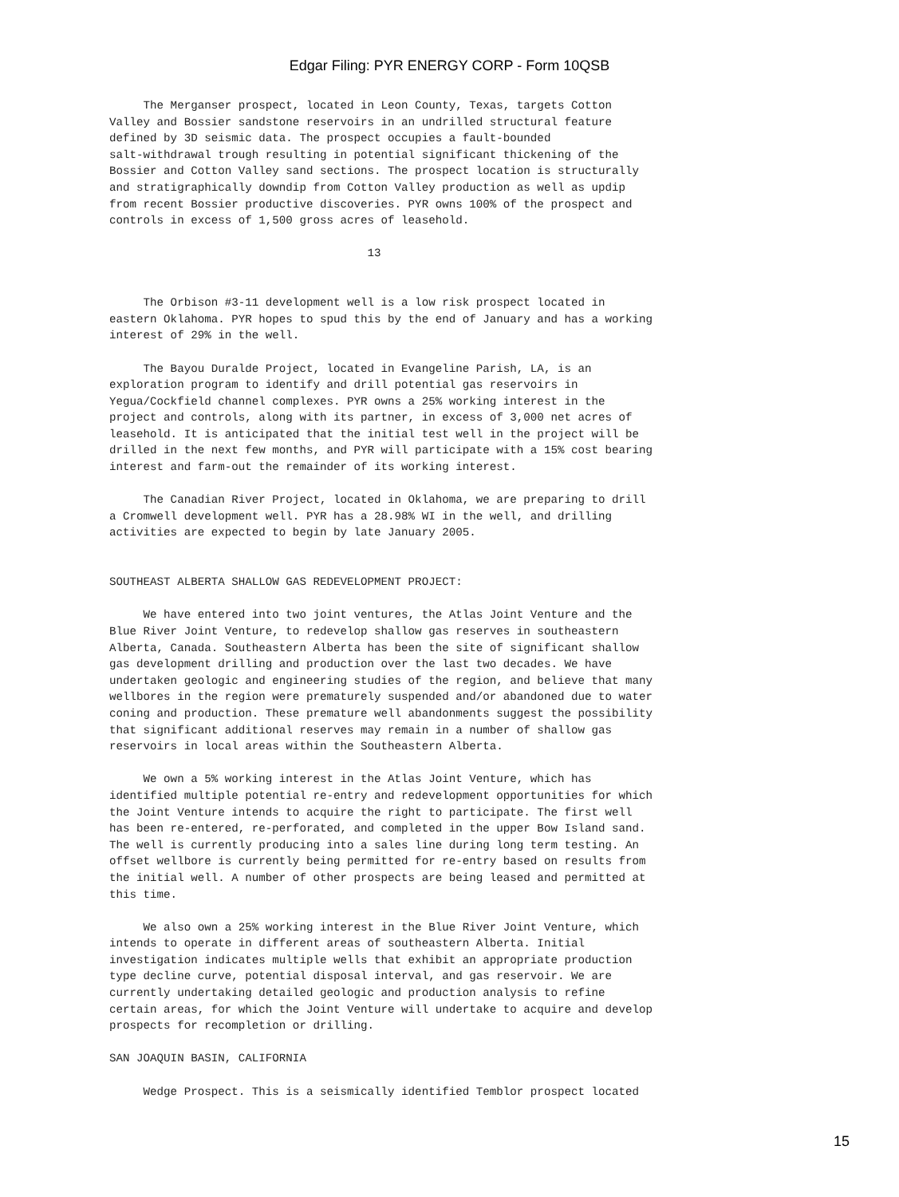Edgar Filing: PYR ENERGY CORP - Form 10QSB
     The Merganser prospect, located in Leon County, Texas, targets Cotton
Valley and Bossier sandstone reservoirs in an undrilled structural feature
defined by 3D seismic data. The prospect occupies a fault-bounded
salt-withdrawal trough resulting in potential significant thickening of the
Bossier and Cotton Valley sand sections. The prospect location is structurally
and stratigraphically downdip from Cotton Valley production as well as updip
from recent Bossier productive discoveries. PYR owns 100% of the prospect and
controls in excess of 1,500 gross acres of leasehold.

                                      13


     The Orbison #3-11 development well is a low risk prospect located in
eastern Oklahoma. PYR hopes to spud this by the end of January and has a working
interest of 29% in the well.

     The Bayou Duralde Project, located in Evangeline Parish, LA, is an
exploration program to identify and drill potential gas reservoirs in
Yegua/Cockfield channel complexes. PYR owns a 25% working interest in the
project and controls, along with its partner, in excess of 3,000 net acres of
leasehold. It is anticipated that the initial test well in the project will be
drilled in the next few months, and PYR will participate with a 15% cost bearing
interest and farm-out the remainder of its working interest.

     The Canadian River Project, located in Oklahoma, we are preparing to drill
a Cromwell development well. PYR has a 28.98% WI in the well, and drilling
activities are expected to begin by late January 2005.


SOUTHEAST ALBERTA SHALLOW GAS REDEVELOPMENT PROJECT:

     We have entered into two joint ventures, the Atlas Joint Venture and the
Blue River Joint Venture, to redevelop shallow gas reserves in southeastern
Alberta, Canada. Southeastern Alberta has been the site of significant shallow
gas development drilling and production over the last two decades. We have
undertaken geologic and engineering studies of the region, and believe that many
wellbores in the region were prematurely suspended and/or abandoned due to water
coning and production. These premature well abandonments suggest the possibility
that significant additional reserves may remain in a number of shallow gas
reservoirs in local areas within the Southeastern Alberta.

     We own a 5% working interest in the Atlas Joint Venture, which has
identified multiple potential re-entry and redevelopment opportunities for which
the Joint Venture intends to acquire the right to participate. The first well
has been re-entered, re-perforated, and completed in the upper Bow Island sand.
The well is currently producing into a sales line during long term testing. An
offset wellbore is currently being permitted for re-entry based on results from
the initial well. A number of other prospects are being leased and permitted at
this time.

     We also own a 25% working interest in the Blue River Joint Venture, which
intends to operate in different areas of southeastern Alberta. Initial
investigation indicates multiple wells that exhibit an appropriate production
type decline curve, potential disposal interval, and gas reservoir. We are
currently undertaking detailed geologic and production analysis to refine
certain areas, for which the Joint Venture will undertake to acquire and develop
prospects for recompletion or drilling.

SAN JOAQUIN BASIN, CALIFORNIA

     Wedge Prospect. This is a seismically identified Temblor prospect located
15